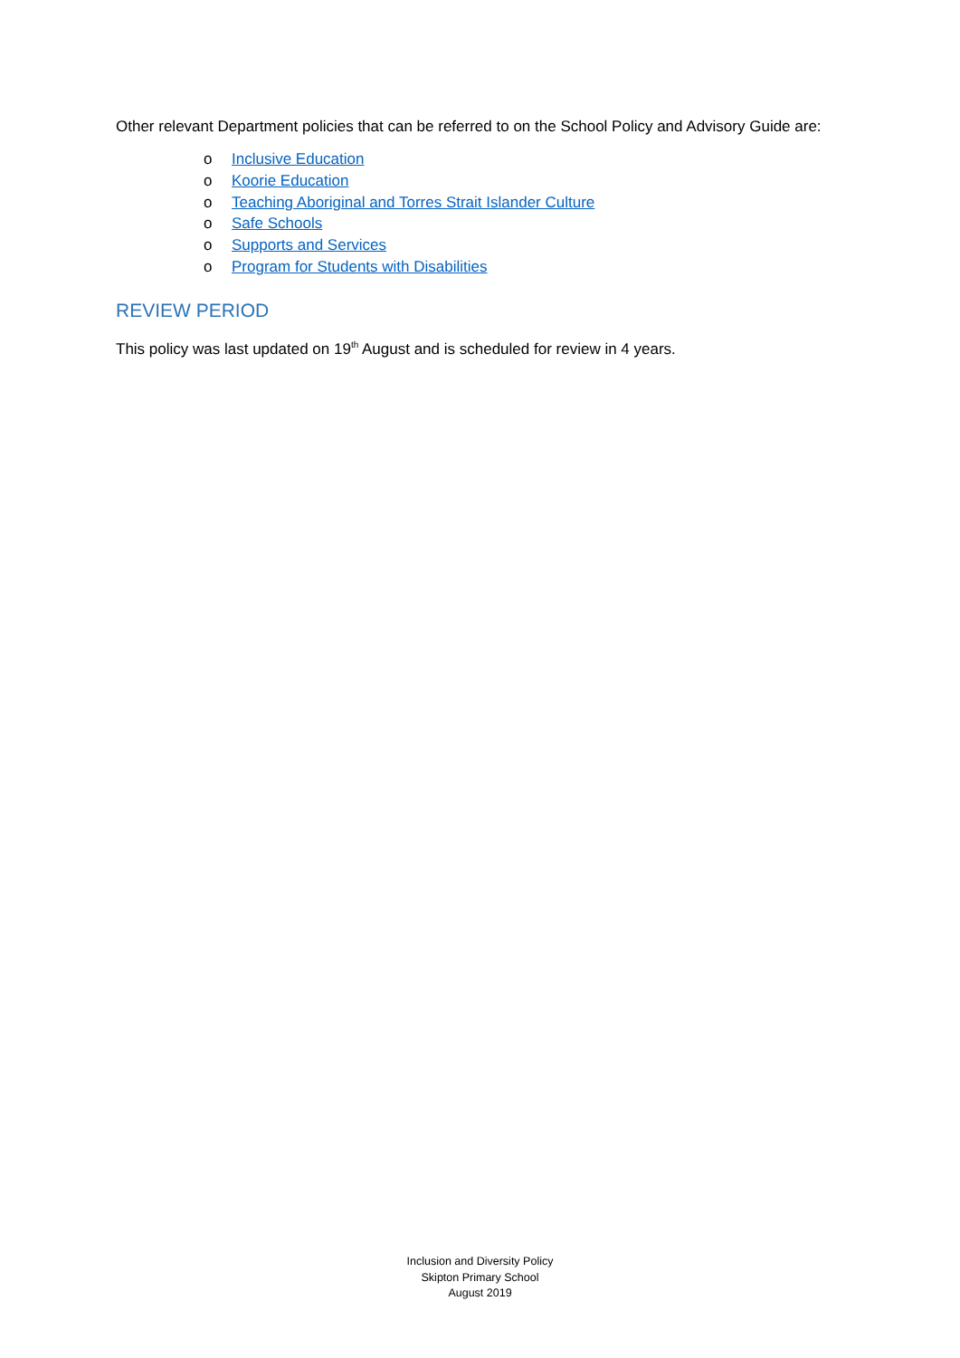Other relevant Department policies that can be referred to on the School Policy and Advisory Guide are:
o Inclusive Education
o Koorie Education
o Teaching Aboriginal and Torres Strait Islander Culture
o Safe Schools
o Supports and Services
o Program for Students with Disabilities
REVIEW PERIOD
This policy was last updated on 19<sup>th</sup> August and is scheduled for review in 4 years.
Inclusion and Diversity Policy
Skipton Primary School
August 2019